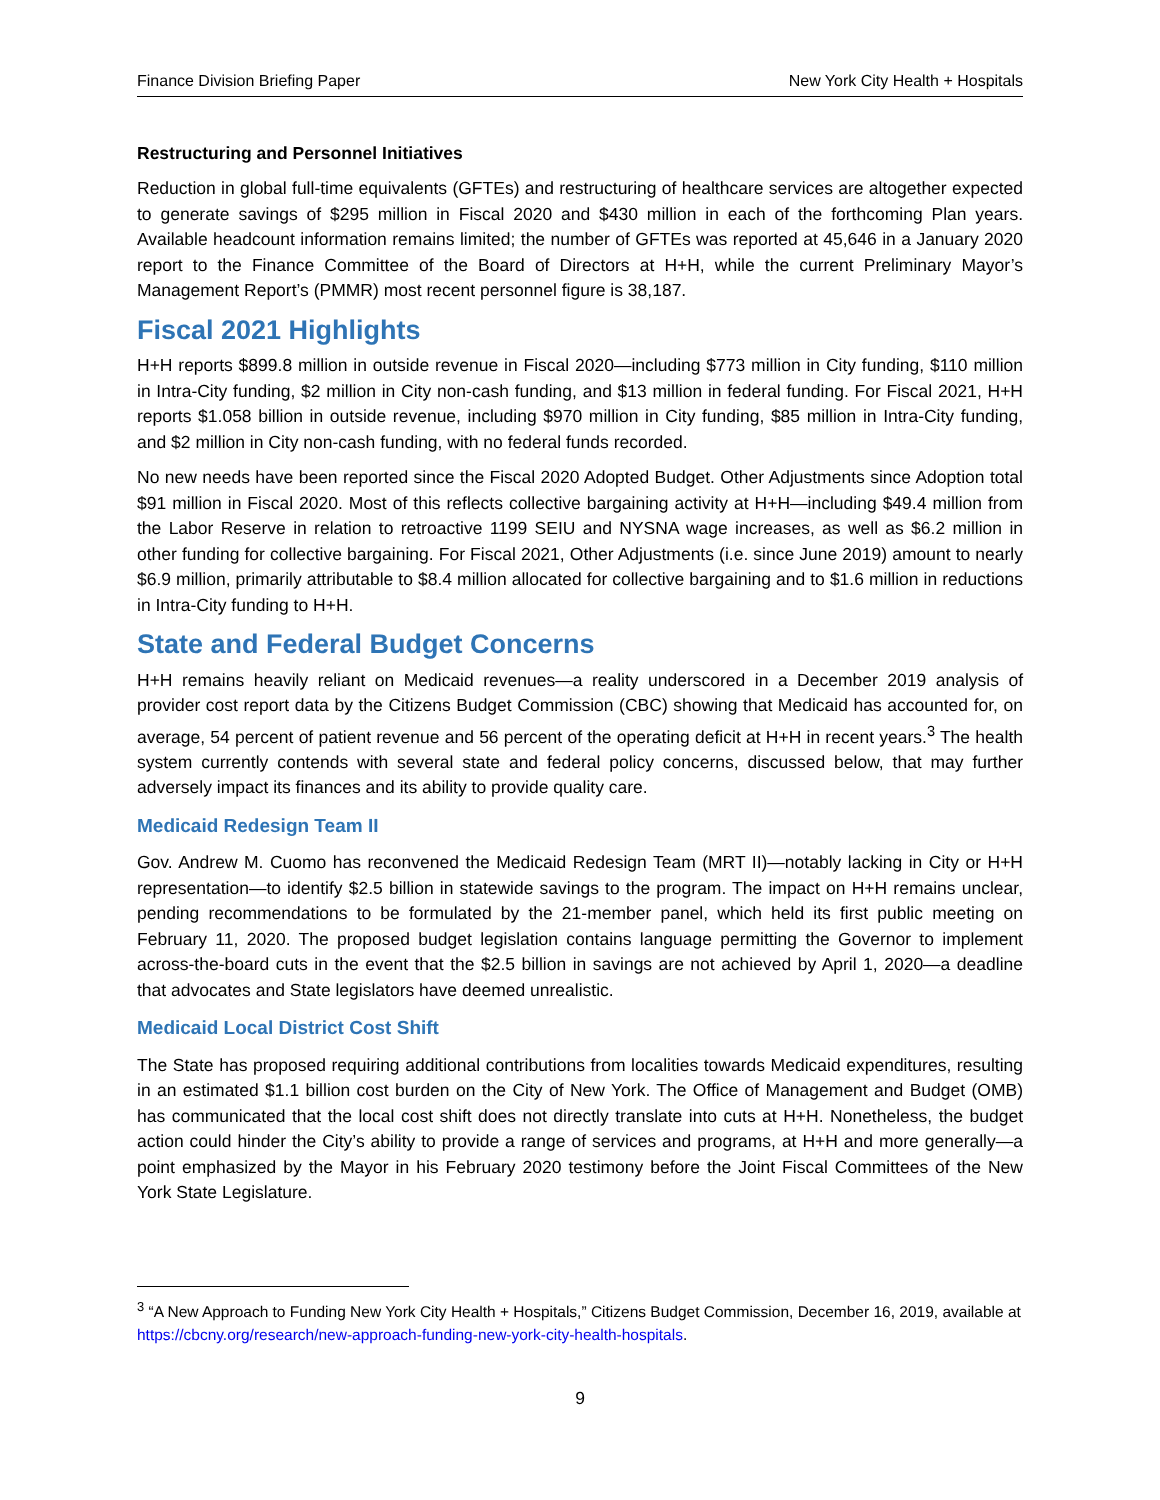Finance Division Briefing Paper New York City Health + Hospitals
Restructuring and Personnel Initiatives
Reduction in global full-time equivalents (GFTEs) and restructuring of healthcare services are altogether expected to generate savings of $295 million in Fiscal 2020 and $430 million in each of the forthcoming Plan years. Available headcount information remains limited; the number of GFTEs was reported at 45,646 in a January 2020 report to the Finance Committee of the Board of Directors at H+H, while the current Preliminary Mayor’s Management Report’s (PMMR) most recent personnel figure is 38,187.
Fiscal 2021 Highlights
H+H reports $899.8 million in outside revenue in Fiscal 2020—including $773 million in City funding, $110 million in Intra-City funding, $2 million in City non-cash funding, and $13 million in federal funding. For Fiscal 2021, H+H reports $1.058 billion in outside revenue, including $970 million in City funding, $85 million in Intra-City funding, and $2 million in City non-cash funding, with no federal funds recorded.
No new needs have been reported since the Fiscal 2020 Adopted Budget. Other Adjustments since Adoption total $91 million in Fiscal 2020. Most of this reflects collective bargaining activity at H+H—including $49.4 million from the Labor Reserve in relation to retroactive 1199 SEIU and NYSNA wage increases, as well as $6.2 million in other funding for collective bargaining. For Fiscal 2021, Other Adjustments (i.e. since June 2019) amount to nearly $6.9 million, primarily attributable to $8.4 million allocated for collective bargaining and to $1.6 million in reductions in Intra-City funding to H+H.
State and Federal Budget Concerns
H+H remains heavily reliant on Medicaid revenues—a reality underscored in a December 2019 analysis of provider cost report data by the Citizens Budget Commission (CBC) showing that Medicaid has accounted for, on average, 54 percent of patient revenue and 56 percent of the operating deficit at H+H in recent years.<sup>3</sup> The health system currently contends with several state and federal policy concerns, discussed below, that may further adversely impact its finances and its ability to provide quality care.
Medicaid Redesign Team II
Gov. Andrew M. Cuomo has reconvened the Medicaid Redesign Team (MRT II)—notably lacking in City or H+H representation—to identify $2.5 billion in statewide savings to the program. The impact on H+H remains unclear, pending recommendations to be formulated by the 21-member panel, which held its first public meeting on February 11, 2020. The proposed budget legislation contains language permitting the Governor to implement across-the-board cuts in the event that the $2.5 billion in savings are not achieved by April 1, 2020—a deadline that advocates and State legislators have deemed unrealistic.
Medicaid Local District Cost Shift
The State has proposed requiring additional contributions from localities towards Medicaid expenditures, resulting in an estimated $1.1 billion cost burden on the City of New York. The Office of Management and Budget (OMB) has communicated that the local cost shift does not directly translate into cuts at H+H. Nonetheless, the budget action could hinder the City’s ability to provide a range of services and programs, at H+H and more generally—a point emphasized by the Mayor in his February 2020 testimony before the Joint Fiscal Committees of the New York State Legislature.
<sup>3</sup> “A New Approach to Funding New York City Health + Hospitals,” Citizens Budget Commission, December 16, 2019, available at https://cbcny.org/research/new-approach-funding-new-york-city-health-hospitals.
9